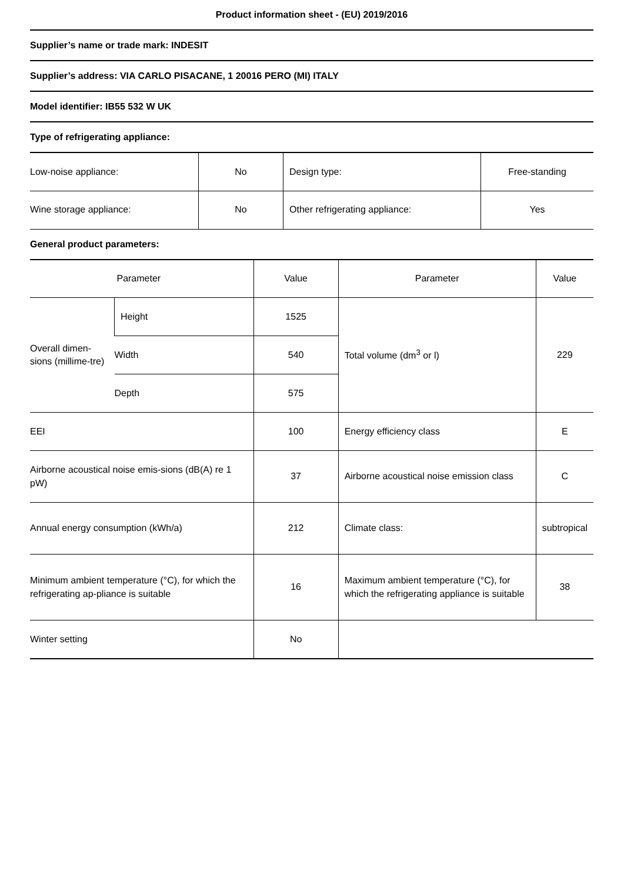Product information sheet - (EU) 2019/2016
Supplier’s name or trade mark: INDESIT
Supplier’s address: VIA CARLO PISACANE, 1 20016 PERO (MI) ITALY
Model identifier: IB55 532 W UK
Type of refrigerating appliance:
| Low-noise appliance: | No | Design type: | Free-standing |
| Wine storage appliance: | No | Other refrigerating appliance: | Yes |
General product parameters:
| Parameter | | Value | Parameter | Value |
| Overall dimen-sions (millime-tre) | Height | 1525 | Total volume (dm<sup>3</sup> or l) | 229 |
| | Width | 540 | | |
| | Depth | 575 | | |
| EEI | | 100 | Energy efficiency class | E |
| Airborne acoustical noise emis-sions (dB(A) re 1 pW) | | 37 | Airborne acoustical noise emission class | C |
| Annual energy consumption (kWh/a) | | 212 | Climate class: | subtropical |
| Minimum ambient temperature (°C), for which the refrigerating ap-pliance is suitable | | 16 | Maximum ambient temperature (°C), for which the refrigerating appliance is suitable | 38 |
| Winter setting | | No | | |